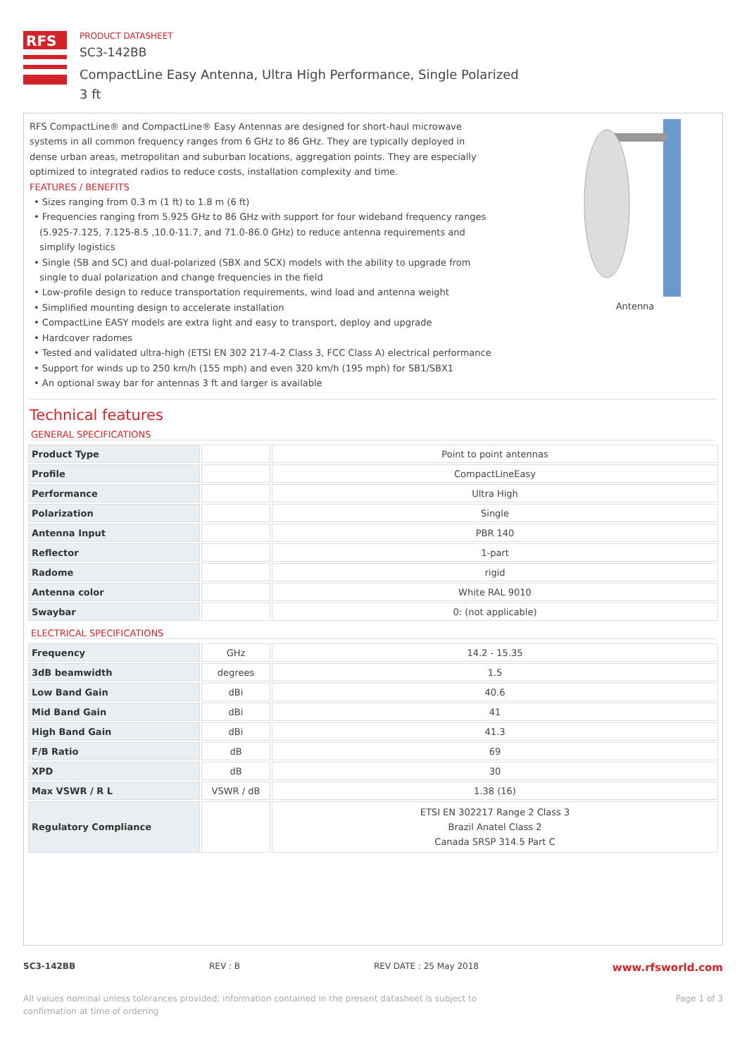RFS
PRODUCT DATASHEET
SC3-142BB
CompactLine Easy Antenna, Ultra High Performance, Single Polarized
3 ft
RFS CompactLine® and CompactLine® Easy Antennas are designed for short-haul microwave systems in all common frequency ranges from 6 GHz to 86 GHz. They are typically deployed in dense urban areas, metropolitan and suburban locations, aggregation points. They are especially optimized to integrated radios to reduce costs, installation complexity and time.
FEATURES / BENEFITS
• Sizes ranging from 0.3 m (1 ft) to 1.8 m (6 ft)
• Frequencies ranging from 5.925 GHz to 86 GHz with support for four wideband frequency ranges (5.925-7.125, 7.125-8.5 ,10.0-11.7, and 71.0-86.0 GHz) to reduce antenna requirements and simplify logistics
• Single (SB and SC) and dual-polarized (SBX and SCX) models with the ability to upgrade from single to dual polarization and change frequencies in the field
• Low-profile design to reduce transportation requirements, wind load and antenna weight
• Simplified mounting design to accelerate installation
• CompactLine EASY models are extra light and easy to transport, deploy and upgrade
• Hardcover radomes
• Tested and validated ultra-high (ETSI EN 302 217-4-2 Class 3, FCC Class A) electrical performance
• Support for winds up to 250 km/h (155 mph) and even 320 km/h (195 mph) for SB1/SBX1
• An optional sway bar for antennas 3 ft and larger is available
Antenna
Technical features
GENERAL SPECIFICATIONS
| Product Type | | Point to point antennas |
| Profile | | CompactLineEasy |
| Performance | | Ultra High |
| Polarization | | Single |
| Antenna Input | | PBR 140 |
| Reflector | | 1-part |
| Radome | | rigid |
| Antenna color | | White RAL 9010 |
| Swaybar | | 0: (not applicable) |
ELECTRICAL SPECIFICATIONS
| Frequency | GHz | 14.2 - 15.35 |
| 3dB beamwidth | degrees | 1.5 |
| Low Band Gain | dBi | 40.6 |
| Mid Band Gain | dBi | 41 |
| High Band Gain | dBi | 41.3 |
| F/B Ratio | dB | 69 |
| XPD | dB | 30 |
| Max VSWR / R L | VSWR / dB | 1.38 (16) |
| Regulatory Compliance | | ETSI EN 302217 Range 2 Class 3 Brazil Anatel Class 2 Canada SRSP 314.5 Part C |
SC3-142BB REV : B REV DATE : 25 May 2018 www.rfsworld.com
All values nominal unless tolerances provided; information contained in the present datasheet is subject to confirmation at time of ordering Page 1 of 3